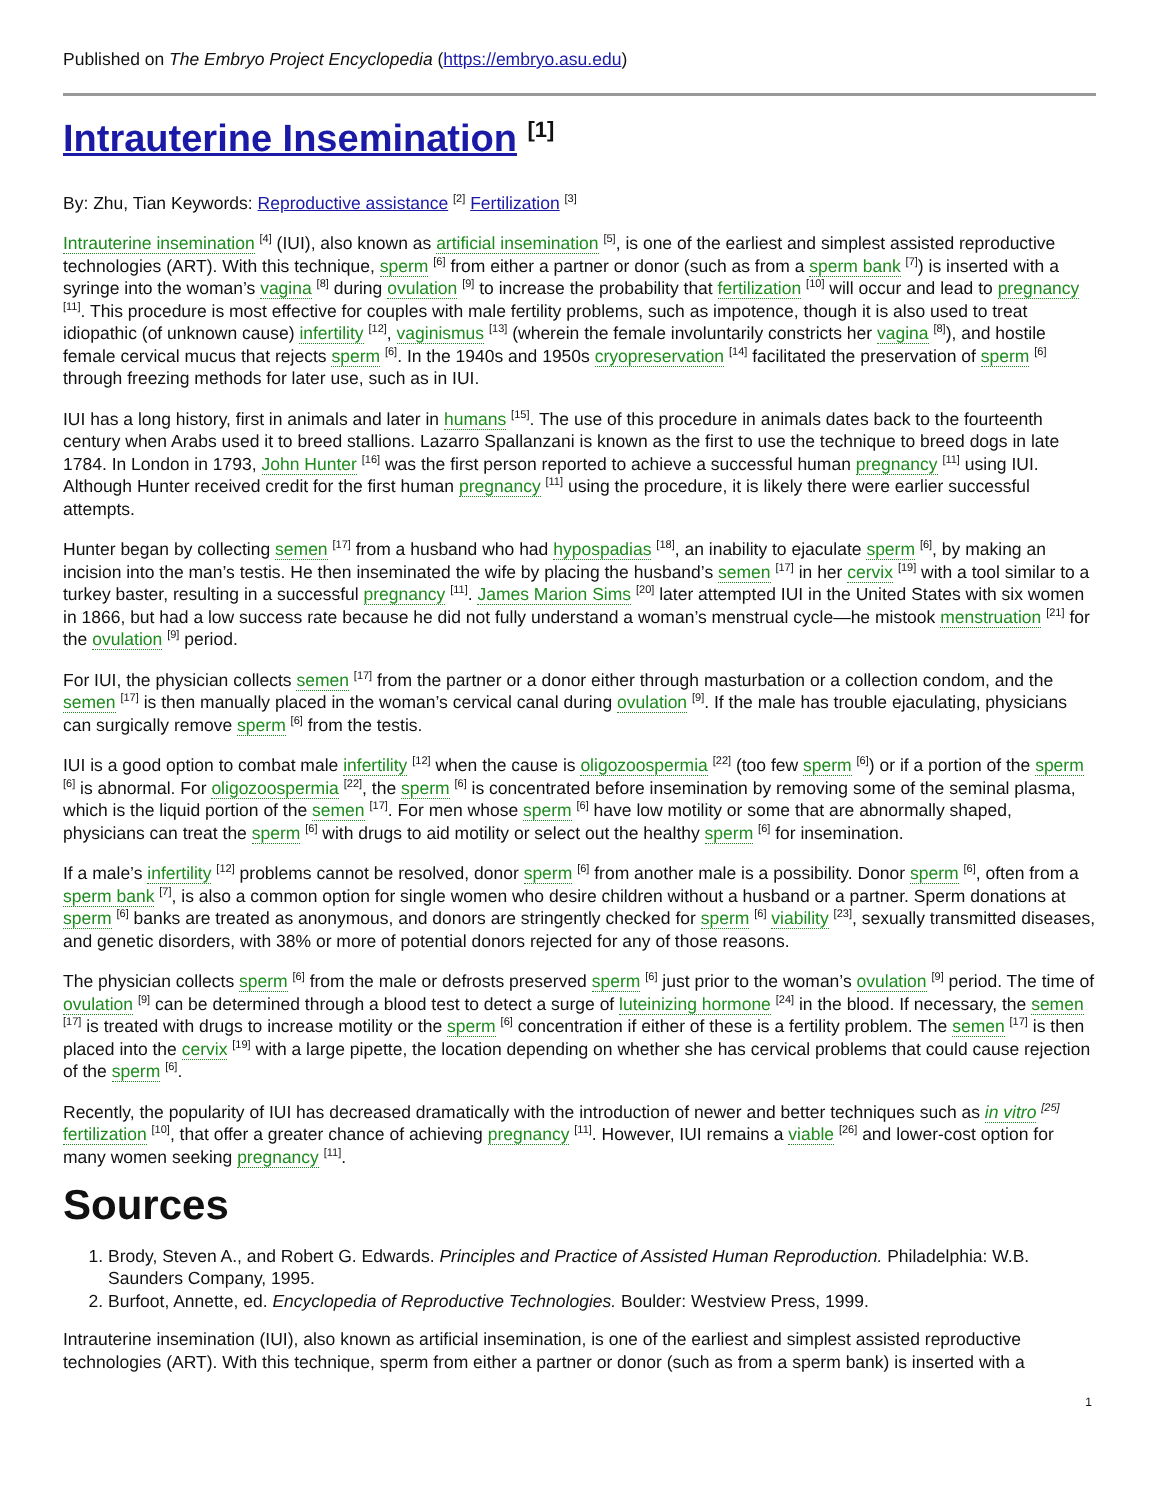Published on The Embryo Project Encyclopedia (https://embryo.asu.edu)
Intrauterine Insemination <sup>[1]</sup>
By: Zhu, Tian Keywords: Reproductive assistance <sup>[2]</sup> Fertilization <sup>[3]</sup>
Intrauterine insemination <sup>[4]</sup> (IUI), also known as artificial insemination <sup>[5]</sup>, is one of the earliest and simplest assisted reproductive technologies (ART). With this technique, sperm <sup>[6]</sup> from either a partner or donor (such as from a sperm bank <sup>[7]</sup>) is inserted with a syringe into the woman’s vagina <sup>[8]</sup> during ovulation <sup>[9]</sup> to increase the probability that fertilization <sup>[10]</sup> will occur and lead to pregnancy <sup>[11]</sup>. This procedure is most effective for couples with male fertility problems, such as impotence, though it is also used to treat idiopathic (of unknown cause) infertility <sup>[12]</sup>, vaginismus <sup>[13]</sup> (wherein the female involuntarily constricts her vagina <sup>[8]</sup>), and hostile female cervical mucus that rejects sperm <sup>[6]</sup>. In the 1940s and 1950s cryopreservation <sup>[14]</sup> facilitated the preservation of sperm <sup>[6]</sup> through freezing methods for later use, such as in IUI.
IUI has a long history, first in animals and later in humans <sup>[15]</sup>. The use of this procedure in animals dates back to the fourteenth century when Arabs used it to breed stallions. Lazarro Spallanzani is known as the first to use the technique to breed dogs in late 1784. In London in 1793, John Hunter <sup>[16]</sup> was the first person reported to achieve a successful human pregnancy <sup>[11]</sup> using IUI. Although Hunter received credit for the first human pregnancy <sup>[11]</sup> using the procedure, it is likely there were earlier successful attempts.
Hunter began by collecting semen <sup>[17]</sup> from a husband who had hypospadias <sup>[18]</sup>, an inability to ejaculate sperm <sup>[6]</sup>, by making an incision into the man’s testis. He then inseminated the wife by placing the husband’s semen <sup>[17]</sup> in her cervix <sup>[19]</sup> with a tool similar to a turkey baster, resulting in a successful pregnancy <sup>[11]</sup>. James Marion Sims <sup>[20]</sup> later attempted IUI in the United States with six women in 1866, but had a low success rate because he did not fully understand a woman’s menstrual cycle—he mistook menstruation <sup>[21]</sup> for the ovulation <sup>[9]</sup> period.
For IUI, the physician collects semen <sup>[17]</sup> from the partner or a donor either through masturbation or a collection condom, and the semen <sup>[17]</sup> is then manually placed in the woman’s cervical canal during ovulation <sup>[9]</sup>. If the male has trouble ejaculating, physicians can surgically remove sperm <sup>[6]</sup> from the testis.
IUI is a good option to combat male infertility <sup>[12]</sup> when the cause is oligozoospermia <sup>[22]</sup> (too few sperm <sup>[6]</sup>) or if a portion of the sperm <sup>[6]</sup> is abnormal. For oligozoospermia <sup>[22]</sup>, the sperm <sup>[6]</sup> is concentrated before insemination by removing some of the seminal plasma, which is the liquid portion of the semen <sup>[17]</sup>. For men whose sperm <sup>[6]</sup> have low motility or some that are abnormally shaped, physicians can treat the sperm <sup>[6]</sup> with drugs to aid motility or select out the healthy sperm <sup>[6]</sup> for insemination.
If a male’s infertility <sup>[12]</sup> problems cannot be resolved, donor sperm <sup>[6]</sup> from another male is a possibility. Donor sperm <sup>[6]</sup>, often from a sperm bank <sup>[7]</sup>, is also a common option for single women who desire children without a husband or a partner. Sperm donations at sperm <sup>[6]</sup> banks are treated as anonymous, and donors are stringently checked for sperm <sup>[6]</sup> viability <sup>[23]</sup>, sexually transmitted diseases, and genetic disorders, with 38% or more of potential donors rejected for any of those reasons.
The physician collects sperm <sup>[6]</sup> from the male or defrosts preserved sperm <sup>[6]</sup> just prior to the woman’s ovulation <sup>[9]</sup> period. The time of ovulation <sup>[9]</sup> can be determined through a blood test to detect a surge of luteinizing hormone <sup>[24]</sup> in the blood. If necessary, the semen <sup>[17]</sup> is treated with drugs to increase motility or the sperm <sup>[6]</sup> concentration if either of these is a fertility problem. The semen <sup>[17]</sup> is then placed into the cervix <sup>[19]</sup> with a large pipette, the location depending on whether she has cervical problems that could cause rejection of the sperm <sup>[6]</sup>.
Recently, the popularity of IUI has decreased dramatically with the introduction of newer and better techniques such as in vitro <sup>[25]</sup> fertilization <sup>[10]</sup>, that offer a greater chance of achieving pregnancy <sup>[11]</sup>. However, IUI remains a viable <sup>[26]</sup> and lower-cost option for many women seeking pregnancy <sup>[11]</sup>.
Sources
1. Brody, Steven A., and Robert G. Edwards. Principles and Practice of Assisted Human Reproduction. Philadelphia: W.B. Saunders Company, 1995.
2. Burfoot, Annette, ed. Encyclopedia of Reproductive Technologies. Boulder: Westview Press, 1999.
Intrauterine insemination (IUI), also known as artificial insemination, is one of the earliest and simplest assisted reproductive technologies (ART). With this technique, sperm from either a partner or donor (such as from a sperm bank) is inserted with a
1